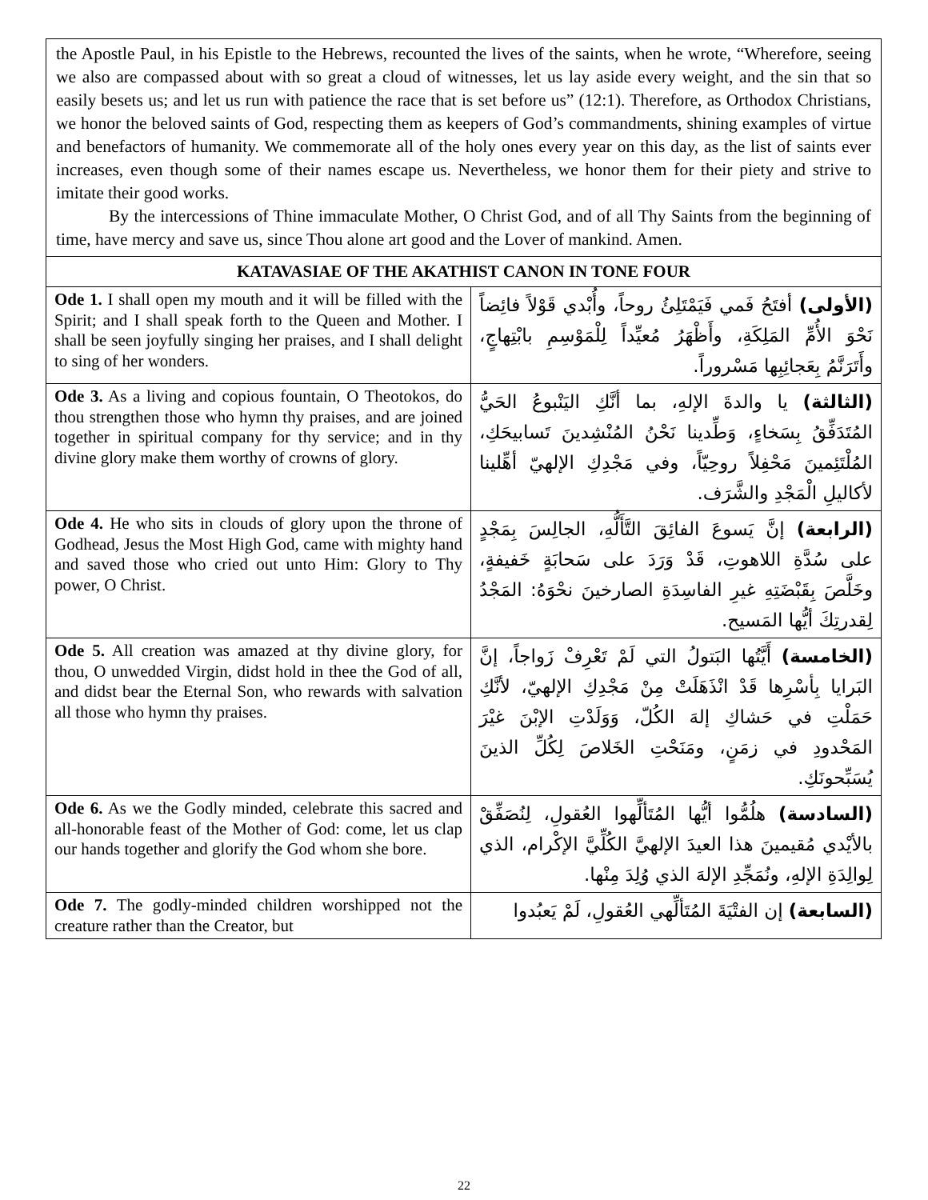the Apostle Paul, in his Epistle to the Hebrews, recounted the lives of the saints, when he wrote, “Wherefore, seeing we also are compassed about with so great a cloud of witnesses, let us lay aside every weight, and the sin that so easily besets us; and let us run with patience the race that is set before us” (12:1). Therefore, as Orthodox Christians, we honor the beloved saints of God, respecting them as keepers of God’s commandments, shining examples of virtue and benefactors of humanity. We commemorate all of the holy ones every year on this day, as the list of saints ever increases, even though some of their names escape us. Nevertheless, we honor them for their piety and strive to imitate their good works.
By the intercessions of Thine immaculate Mother, O Christ God, and of all Thy Saints from the beginning of time, have mercy and save us, since Thou alone art good and the Lover of mankind. Amen.
| KATAVASIAE OF THE AKATHIST CANON IN TONE FOUR | |
| --- | --- |
| Ode 1. I shall open my mouth and it will be filled with the Spirit; and I shall speak forth to the Queen and Mother. I shall be seen joyfully singing her praises, and I shall delight to sing of her wonders. | (الأولى) أفتَحُ فَمي فَيَمْتَلِئُ روحاً، وأُبْدي قَوْلاً فائِضاً نَحْوَ الأُمِّ المَلِكَةِ، وأَظْهَرُ مُعيِّداً لِلْمَوْسِمِ بابْتِهاجٍ، وأَتَرَنَّمُ بِعَجائِبِها مَسْروراً. |
| Ode 3. As a living and copious fountain, O Theotokos, do thou strengthen those who hymn thy praises, and are joined together in spiritual company for thy service; and in thy divine glory make them worthy of crowns of glory. | (الثالثة) يا والدةَ الإلهِ، بما أنَّكِ اليَنْبوعُ الحَيُّ المُتَدَفِّقُ بِسَخاءٍ، وَطِّدينا نَحْنُ المُنْشِدينَ تَسابيحَكِ، المُلْتَئِمينَ مَحْفِلاً روحِيّاً، وفي مَجْدِكِ الإلهيّ أهِّلينا لأكاليلِ الْمَجْدِ والشَّرَف. |
| Ode 4. He who sits in clouds of glory upon the throne of Godhead, Jesus the Most High God, came with mighty hand and saved those who cried out unto Him: Glory to Thy power, O Christ. | (الرابعة) إنَّ يَسوعَ الفائِقَ التَّأَلُّهِ، الجالِسَ بِمَجْدٍ على سُدَّةِ اللاهوتِ، قَدْ وَرَدَ على سَحابَةٍ خَفيفةٍ، وخَلَّصَ بِقَبْضَتِهِ غيرِ الفاسِدَةِ الصارخينَ نحْوَهُ: المَجْدُ لِقدرتِكَ أيُّها المَسيح. |
| Ode 5. All creation was amazed at thy divine glory, for thou, O unwedded Virgin, didst hold in thee the God of all, and didst bear the Eternal Son, who rewards with salvation all those who hymn thy praises. | (الخامسة) أَيَّتُها البَتولُ التي لَمْ تَعْرِفْ زَواجاً، إنَّ البَرايا بِأسْرِها قَدْ انْذَهَلَتْ مِنْ مَجْدِكِ الإلهيّ، لأنَّكِ حَمَلْتِ في حَشاكِ إلهَ الكُلّ، وَوَلَدْتِ الإبْنَ غيْرَ المَحْدودِ في زمَنٍ، ومَنَحْتِ الخَلاصَ لِكُلِّ الذينَ يُسَبِّحونَكِ. |
| Ode 6. As we the Godly minded, celebrate this sacred and all-honorable feast of the Mother of God: come, let us clap our hands together and glorify the God whom she bore. | (السادسة) هلُمُّوا أيُّها المُتَألِّهوا العُقولِ، لِنُصَفِّقْ بالأيْدي مُقيمينَ هذا العيدَ الإلهيَّ الكُلِّيَّ الإكْرام، الذي لِوالِدَةِ الإلهِ، ونُمَجِّدِ الإلهَ الذي وُلِدَ مِنْها. |
| Ode 7. The godly-minded children worshipped not the creature rather than the Creator, but | (السابعة) إن الفتْيَةَ المُتَألِّهي العُقولِ، لَمْ يَعبُدوا |
22